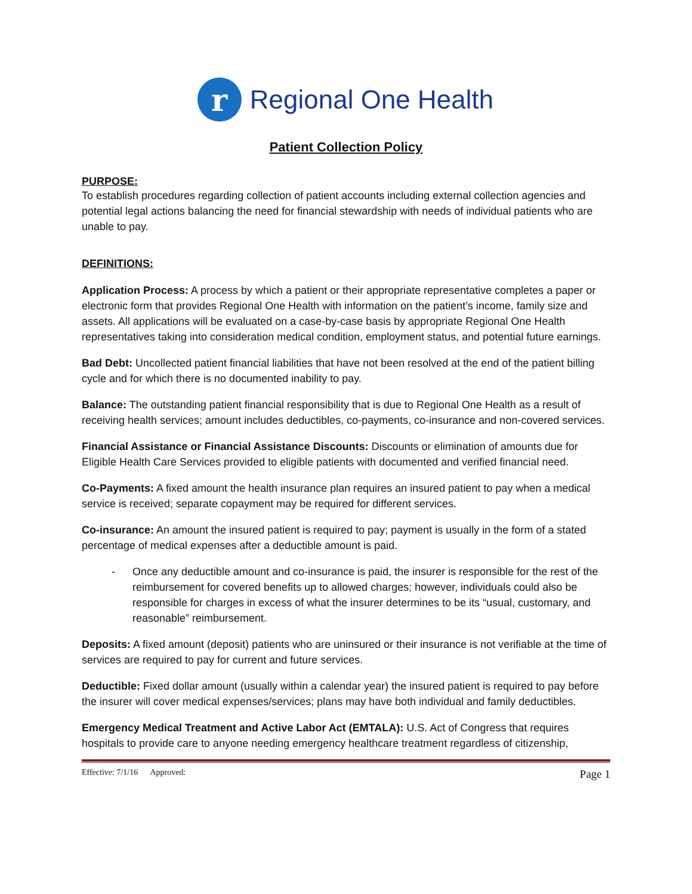r
Regional One Health
Patient Collection Policy
PURPOSE:
To establish procedures regarding collection of patient accounts including external collection agencies and potential legal actions balancing the need for financial stewardship with needs of individual patients who are unable to pay.
DEFINITIONS:
Application Process: A process by which a patient or their appropriate representative completes a paper or electronic form that provides Regional One Health with information on the patient’s income, family size and assets. All applications will be evaluated on a case-by-case basis by appropriate Regional One Health representatives taking into consideration medical condition, employment status, and potential future earnings.
Bad Debt: Uncollected patient financial liabilities that have not been resolved at the end of the patient billing cycle and for which there is no documented inability to pay.
Balance: The outstanding patient financial responsibility that is due to Regional One Health as a result of receiving health services; amount includes deductibles, co-payments, co-insurance and non-covered services.
Financial Assistance or Financial Assistance Discounts: Discounts or elimination of amounts due for Eligible Health Care Services provided to eligible patients with documented and verified financial need.
Co-Payments: A fixed amount the health insurance plan requires an insured patient to pay when a medical service is received; separate copayment may be required for different services.
Co-insurance: An amount the insured patient is required to pay; payment is usually in the form of a stated percentage of medical expenses after a deductible amount is paid.
- Once any deductible amount and co-insurance is paid, the insurer is responsible for the rest of the reimbursement for covered benefits up to allowed charges; however, individuals could also be responsible for charges in excess of what the insurer determines to be its “usual, customary, and reasonable” reimbursement.
Deposits: A fixed amount (deposit) patients who are uninsured or their insurance is not verifiable at the time of services are required to pay for current and future services.
Deductible: Fixed dollar amount (usually within a calendar year) the insured patient is required to pay before the insurer will cover medical expenses/services; plans may have both individual and family deductibles.
Emergency Medical Treatment and Active Labor Act (EMTALA): U.S. Act of Congress that requires hospitals to provide care to anyone needing emergency healthcare treatment regardless of citizenship,
Effective: 7/1/16 Approved: Page 1